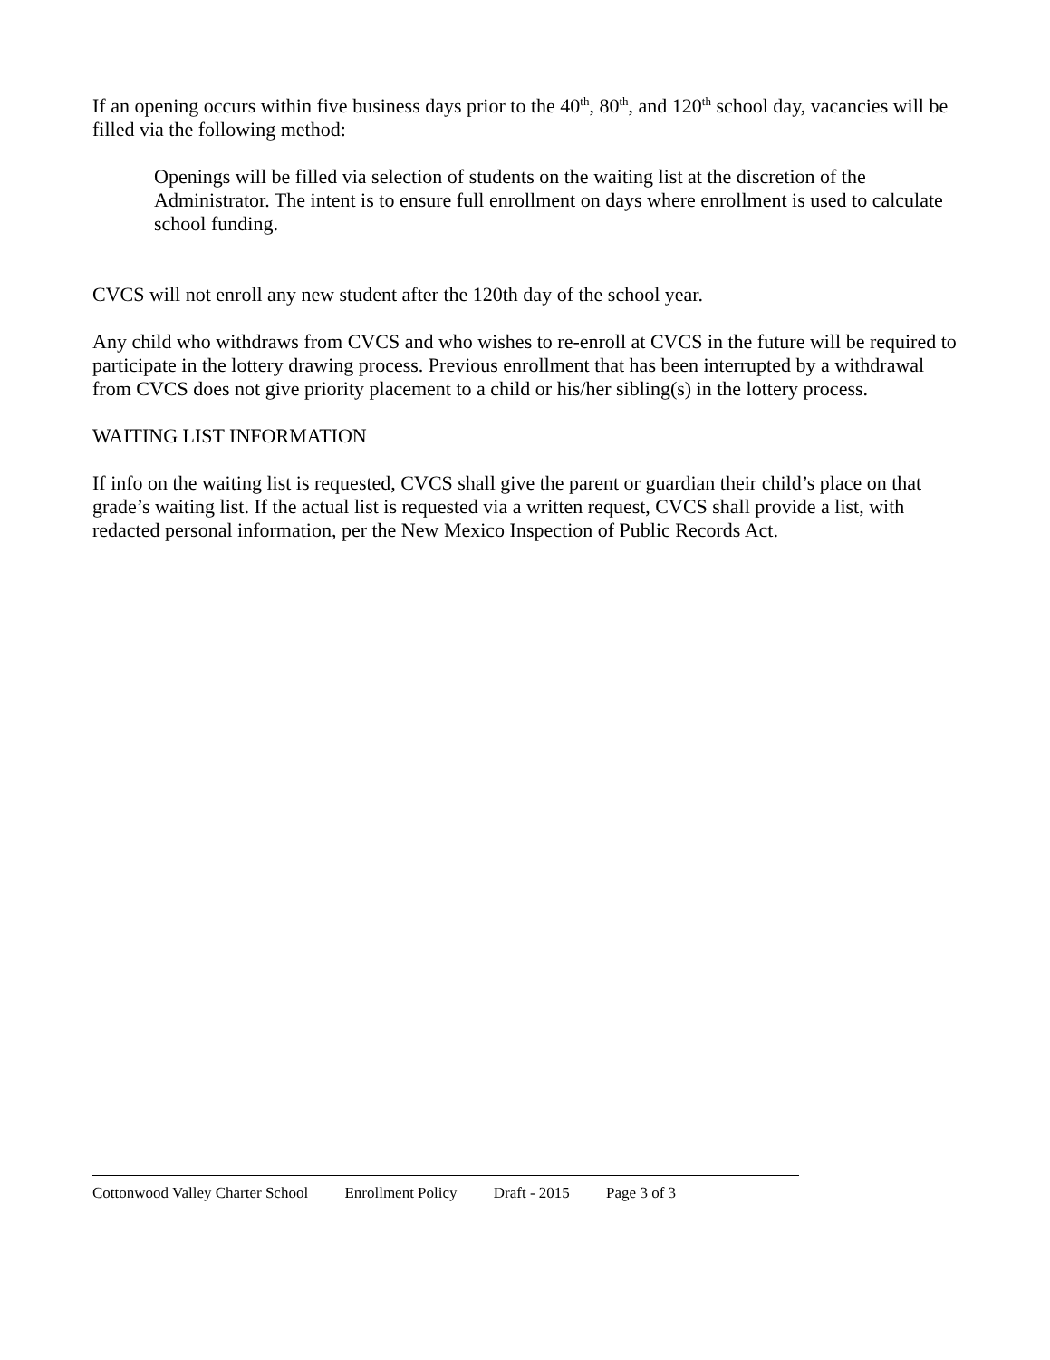If an opening occurs within five business days prior to the 40<sup>th</sup>, 80<sup>th</sup>, and 120<sup>th</sup> school day, vacancies will be filled via the following method:
Openings will be filled via selection of students on the waiting list at the discretion of the Administrator. The intent is to ensure full enrollment on days where enrollment is used to calculate school funding.
CVCS will not enroll any new student after the 120th day of the school year.
Any child who withdraws from CVCS and who wishes to re-enroll at CVCS in the future will be required to participate in the lottery drawing process. Previous enrollment that has been interrupted by a withdrawal from CVCS does not give priority placement to a child or his/her sibling(s) in the lottery process.
WAITING LIST INFORMATION
If info on the waiting list is requested, CVCS shall give the parent or guardian their child’s place on that grade’s waiting list. If the actual list is requested via a written request, CVCS shall provide a list, with redacted personal information, per the New Mexico Inspection of Public Records Act.
Cottonwood Valley Charter School Enrollment Policy Draft - 2015 Page 3 of 3